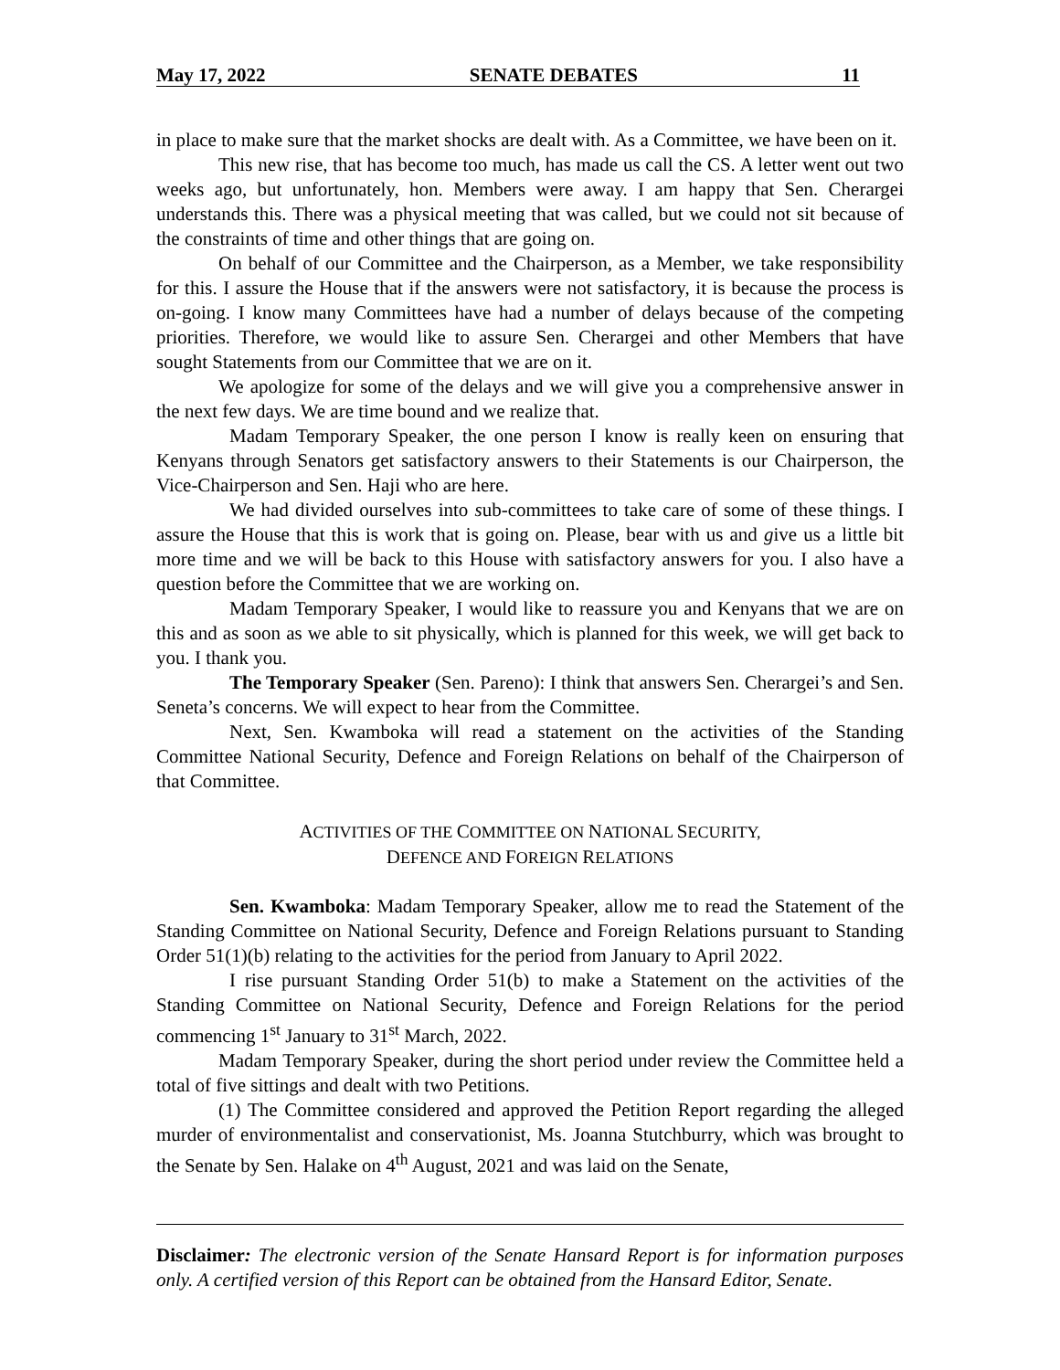May 17, 2022 SENATE DEBATES 11
in place to make sure that the market shocks are dealt with. As a Committee, we have been on it.
This new rise, that has become too much, has made us call the CS. A letter went out two weeks ago, but unfortunately, hon. Members were away. I am happy that Sen. Cherargei understands this. There was a physical meeting that was called, but we could not sit because of the constraints of time and other things that are going on.
On behalf of our Committee and the Chairperson, as a Member, we take responsibility for this. I assure the House that if the answers were not satisfactory, it is because the process is on-going. I know many Committees have had a number of delays because of the competing priorities. Therefore, we would like to assure Sen. Cherargei and other Members that have sought Statements from our Committee that we are on it.
We apologize for some of the delays and we will give you a comprehensive answer in the next few days. We are time bound and we realize that.
Madam Temporary Speaker, the one person I know is really keen on ensuring that Kenyans through Senators get satisfactory answers to their Statements is our Chairperson, the Vice-Chairperson and Sen. Haji who are here.
We had divided ourselves into sub-committees to take care of some of these things. I assure the House that this is work that is going on. Please, bear with us and give us a little bit more time and we will be back to this House with satisfactory answers for you. I also have a question before the Committee that we are working on.
Madam Temporary Speaker, I would like to reassure you and Kenyans that we are on this and as soon as we able to sit physically, which is planned for this week, we will get back to you. I thank you.
The Temporary Speaker (Sen. Pareno): I think that answers Sen. Cherargei’s and Sen. Seneta’s concerns. We will expect to hear from the Committee.
Next, Sen. Kwamboka will read a statement on the activities of the Standing Committee National Security, Defence and Foreign Relations on behalf of the Chairperson of that Committee.
ACTIVITIES OF THE COMMITTEE ON NATIONAL SECURITY,
DEFENCE AND FOREIGN RELATIONS
Sen. Kwamboka: Madam Temporary Speaker, allow me to read the Statement of the Standing Committee on National Security, Defence and Foreign Relations pursuant to Standing Order 51(1)(b) relating to the activities for the period from January to April 2022.
I rise pursuant Standing Order 51(b) to make a Statement on the activities of the Standing Committee on National Security, Defence and Foreign Relations for the period commencing 1<sup>st</sup> January to 31<sup>st</sup> March, 2022.
Madam Temporary Speaker, during the short period under review the Committee held a total of five sittings and dealt with two Petitions.
(1) The Committee considered and approved the Petition Report regarding the alleged murder of environmentalist and conservationist, Ms. Joanna Stutchburry, which was brought to the Senate by Sen. Halake on 4<sup>th</sup> August, 2021 and was laid on the Senate,
Disclaimer: The electronic version of the Senate Hansard Report is for information purposes only. A certified version of this Report can be obtained from the Hansard Editor, Senate.